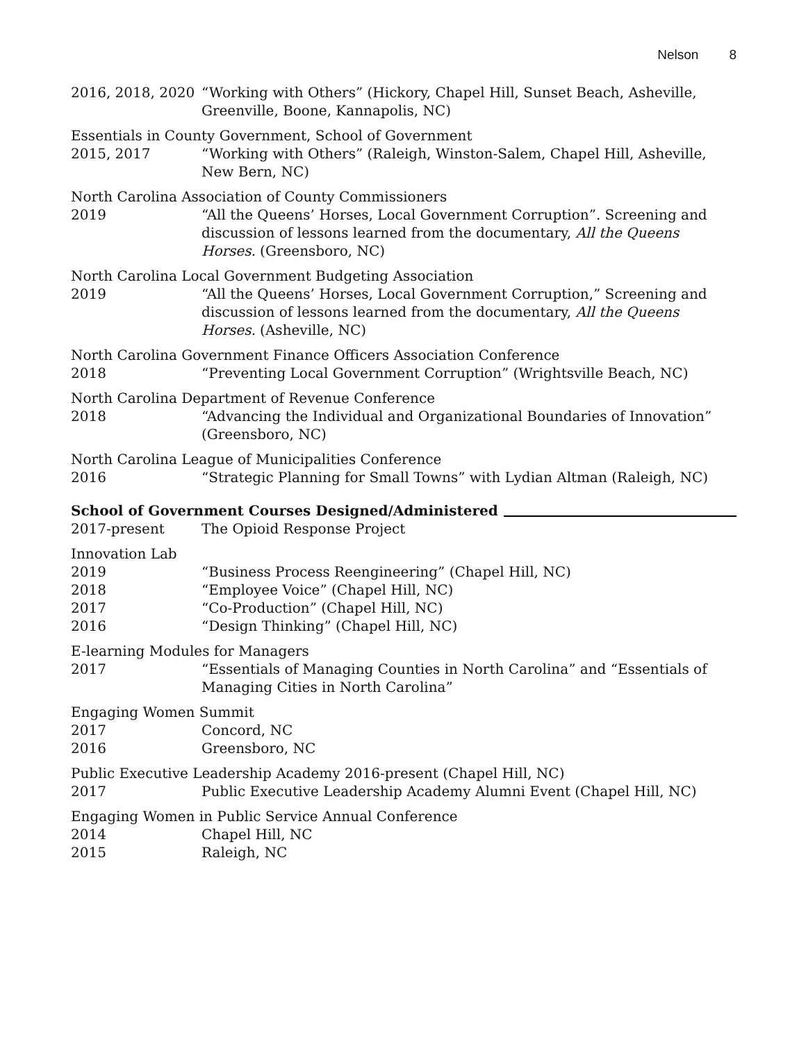Nelson 8
2016, 2018, 2020
“Working with Others” (Hickory, Chapel Hill, Sunset Beach, Asheville, Greenville, Boone, Kannapolis, NC)
Essentials in County Government, School of Government
2015, 2017 “Working with Others” (Raleigh, Winston-Salem, Chapel Hill, Asheville, New Bern, NC)
North Carolina Association of County Commissioners
2019 “All the Queens’ Horses, Local Government Corruption”. Screening and discussion of lessons learned from the documentary, All the Queens Horses. (Greensboro, NC)
North Carolina Local Government Budgeting Association
2019 “All the Queens’ Horses, Local Government Corruption,” Screening and discussion of lessons learned from the documentary, All the Queens Horses. (Asheville, NC)
North Carolina Government Finance Officers Association Conference
2018 “Preventing Local Government Corruption” (Wrightsville Beach, NC)
North Carolina Department of Revenue Conference
2018 “Advancing the Individual and Organizational Boundaries of Innovation” (Greensboro, NC)
North Carolina League of Municipalities Conference
2016 “Strategic Planning for Small Towns” with Lydian Altman (Raleigh, NC)
School of Government Courses Designed/Administered
2017-present The Opioid Response Project
Innovation Lab
2019 “Business Process Reengineering” (Chapel Hill, NC)
2018 “Employee Voice” (Chapel Hill, NC)
2017 “Co-Production” (Chapel Hill, NC)
2016 “Design Thinking” (Chapel Hill, NC)
E-learning Modules for Managers
2017 “Essentials of Managing Counties in North Carolina” and “Essentials of Managing Cities in North Carolina”
Engaging Women Summit
2017 Concord, NC
2016 Greensboro, NC
Public Executive Leadership Academy 2016-present (Chapel Hill, NC)
2017 Public Executive Leadership Academy Alumni Event (Chapel Hill, NC)
Engaging Women in Public Service Annual Conference
2014 Chapel Hill, NC
2015 Raleigh, NC